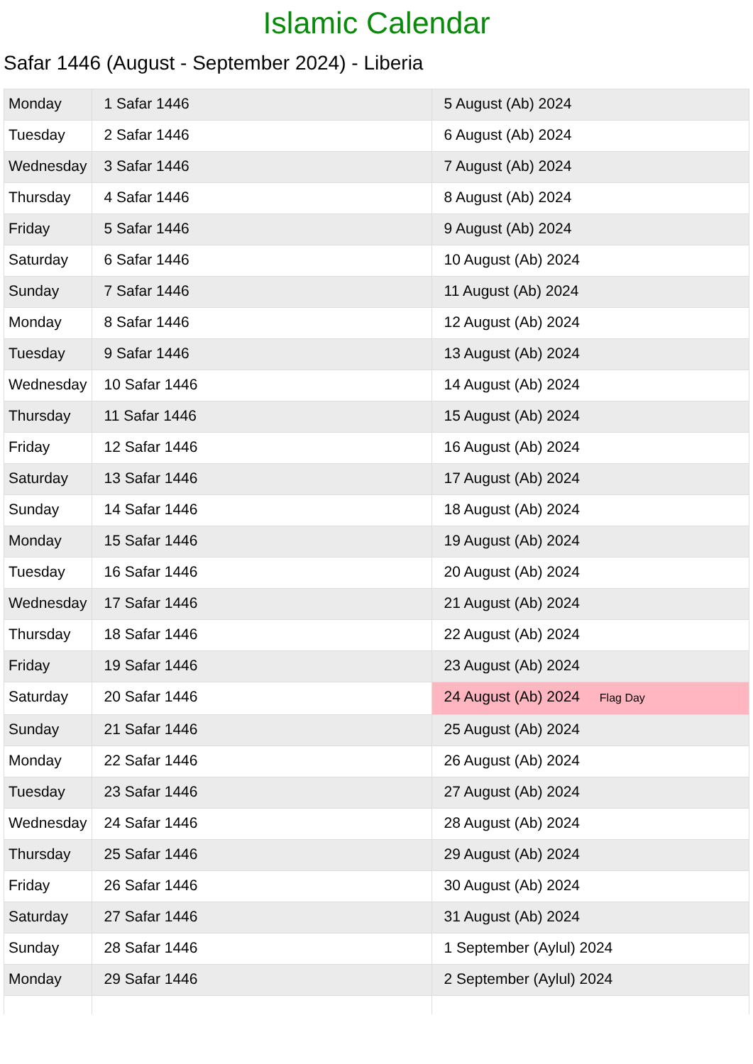Islamic Calendar
Safar 1446 (August - September 2024) - Liberia
| Monday | 1 Safar 1446 | 5 August (Ab) 2024 |
| Tuesday | 2 Safar 1446 | 6 August (Ab) 2024 |
| Wednesday | 3 Safar 1446 | 7 August (Ab) 2024 |
| Thursday | 4 Safar 1446 | 8 August (Ab) 2024 |
| Friday | 5 Safar 1446 | 9 August (Ab) 2024 |
| Saturday | 6 Safar 1446 | 10 August (Ab) 2024 |
| Sunday | 7 Safar 1446 | 11 August (Ab) 2024 |
| Monday | 8 Safar 1446 | 12 August (Ab) 2024 |
| Tuesday | 9 Safar 1446 | 13 August (Ab) 2024 |
| Wednesday | 10 Safar 1446 | 14 August (Ab) 2024 |
| Thursday | 11 Safar 1446 | 15 August (Ab) 2024 |
| Friday | 12 Safar 1446 | 16 August (Ab) 2024 |
| Saturday | 13 Safar 1446 | 17 August (Ab) 2024 |
| Sunday | 14 Safar 1446 | 18 August (Ab) 2024 |
| Monday | 15 Safar 1446 | 19 August (Ab) 2024 |
| Tuesday | 16 Safar 1446 | 20 August (Ab) 2024 |
| Wednesday | 17 Safar 1446 | 21 August (Ab) 2024 |
| Thursday | 18 Safar 1446 | 22 August (Ab) 2024 |
| Friday | 19 Safar 1446 | 23 August (Ab) 2024 |
| Saturday | 20 Safar 1446 | 24 August (Ab) 2024 Flag Day |
| Sunday | 21 Safar 1446 | 25 August (Ab) 2024 |
| Monday | 22 Safar 1446 | 26 August (Ab) 2024 |
| Tuesday | 23 Safar 1446 | 27 August (Ab) 2024 |
| Wednesday | 24 Safar 1446 | 28 August (Ab) 2024 |
| Thursday | 25 Safar 1446 | 29 August (Ab) 2024 |
| Friday | 26 Safar 1446 | 30 August (Ab) 2024 |
| Saturday | 27 Safar 1446 | 31 August (Ab) 2024 |
| Sunday | 28 Safar 1446 | 1 September (Aylul) 2024 |
| Monday | 29 Safar 1446 | 2 September (Aylul) 2024 |